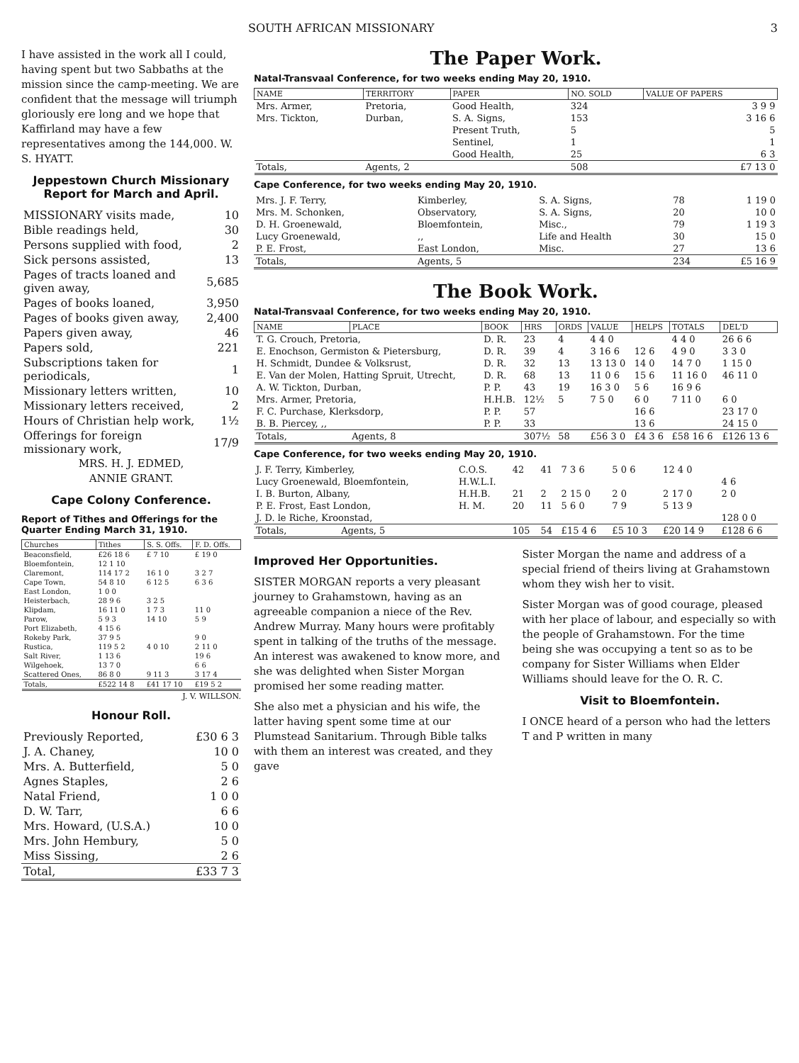SOUTH AFRICAN MISSIONARY 3
I have assisted in the work all I could, having spent but two Sabbaths at the mission since the camp-meeting. We are confident that the message will triumph gloriously ere long and we hope that Kaffirland may have a few representatives among the 144,000. W. S. HYATT.
Jeppestown Church Missionary Report for March and April.
| MISSIONARY visits made, | 10 |
| Bible readings held, | 30 |
| Persons supplied with food, | 2 |
| Sick persons assisted, | 13 |
| Pages of tracts loaned and given away, | 5,685 |
| Pages of books loaned, | 3,950 |
| Pages of books given away, | 2,400 |
| Papers given away, | 46 |
| Papers sold, | 221 |
| Subscriptions taken for periodicals, | 1 |
| Missionary letters written, | 10 |
| Missionary letters received, | 2 |
| Hours of Christian help work, | 1½ |
| Offerings for foreign missionary work, | 17/9 |
MRS. H. J. EDMED,
ANNIE GRANT.
Cape Colony Conference.
Report of Tithes and Offerings for the Quarter Ending March 31, 1910.
| Churches | Tithes | S. S. Offs. | F. D. Offs. |
| --- | --- | --- | --- |
| Beaconsfield, | £26 18 6 | £ 7 10 | £ 19 0 |
| Bloemfontein, | 12 1 10 | | |
| Claremont, | 114 17 2 | 16 1 0 | 3 2 7 |
| Cape Town, | 54 8 10 | 6 12 5 | 6 3 6 |
| East London, | 1 0 0 | | |
| Heisterbach, | 28 9 6 | 3 2 5 | |
| Klipdam, | 16 11 0 | 1 7 3 | 11 0 |
| Parow, | 5 9 3 | 14 10 | 5 9 |
| Port Elizabeth, | 4 15 6 | | |
| Rokeby Park, | 37 9 5 | | 9 0 |
| Rustica, | 119 5 2 | 4 0 10 | 2 11 0 |
| Salt River, | 1 13 6 | | 19 6 |
| Wilgehoek, | 13 7 0 | | 6 6 |
| Scattered Ones, | 86 8 0 | 9 11 3 | 3 17 4 |
| Totals, | £522 14 8 | £41 17 10 | £19 5 2 |
J. V. WILLSON.
Honour Roll.
| Previously Reported, | £30 6 3 |
| J. A. Chaney, | 10 0 |
| Mrs. A. Butterfield, | 5 0 |
| Agnes Staples, | 2 6 |
| Natal Friend, | 1 0 0 |
| D. W. Tarr, | 6 6 |
| Mrs. Howard, (U.S.A.) | 10 0 |
| Mrs. John Hembury, | 5 0 |
| Miss Sissing, | 2 6 |
| Total, | £33 7 3 |
The Paper Work.
Natal-Transvaal Conference, for two weeks ending May 20, 1910.
| NAME | TERRITORY | PAPER | NO. SOLD | VALUE OF PAPERS |
| --- | --- | --- | --- | --- |
| Mrs. Armer, | Pretoria, | Good Health, | 324 | 3 9 9 |
| Mrs. Tickton, | Durban, | S. A. Signs, | 153 | 3 16 6 |
| | | Present Truth, | 5 | 5 |
| | | Sentinel, | 1 | 1 |
| | | Good Health, | 25 | 6 3 |
| Totals, | Agents, 2 | | 508 | £7 13 0 |
Cape Conference, for two weeks ending May 20, 1910.
| Mrs. J. F. Terry, | Kimberley, | S. A. Signs, | 78 | 1 19 0 |
| Mrs. M. Schonken, | Observatory, | S. A. Signs, | 20 | 10 0 |
| D. H. Groenewald, | Bloemfontein, | Misc., | 79 | 1 19 3 |
| Lucy Groenewald, | ,, | Life and Health | 30 | 15 0 |
| P. E. Frost, | East London, | Misc. | 27 | 13 6 |
| Totals, | Agents, 5 | | 234 | £5 16 9 |
The Book Work.
Natal-Transvaal Conference, for two weeks ending May 20, 1910.
| NAME | PLACE | BOOK | HRS | ORDS | VALUE | HELPS | TOTALS | DEL'D |
| --- | --- | --- | --- | --- | --- | --- | --- | --- |
| T. G. Crouch, Pretoria, | | D. R. | 23 | 4 | 4 4 0 | | 4 4 0 | 26 6 6 |
| E. Enochson, Germiston & Pietersburg, | | D. R. | 39 | 4 | 3 16 6 | 12 6 | 4 9 0 | 3 3 0 |
| H. Schmidt, Dundee & Volksrust, | | D. R. | 32 | 13 | 13 13 0 | 14 0 | 14 7 0 | 1 15 0 |
| E. Van der Molen, Hatting Spruit, Utrecht, | | D. R. | 68 | 13 | 11 0 6 | 15 6 | 11 16 0 | 46 11 0 |
| A. W. Tickton, Durban, | | P. P. | 43 | 19 | 16 3 0 | 5 6 | 16 9 6 | |
| Mrs. Armer, Pretoria, | | H.H.B. | 12½ | 5 | 7 5 0 | 6 0 | 7 11 0 | 6 0 |
| F. C. Purchase, Klerksdorp, | | P. P. | 57 | | | 16 6 | | 23 17 0 |
| B. B. Piercey, ,, | | P. P. | 33 | | | 13 6 | | 24 15 0 |
| Totals, | Agents, 8 | | 307½ | 58 | £56 3 0 | £4 3 6 | £58 16 6 | £126 13 6 |
Cape Conference, for two weeks ending May 20, 1910.
| J. F. Terry, Kimberley, | | C.O.S. | 42 | 41 | 7 3 6 | 5 0 6 | 12 4 0 | |
| Lucy Groenewald, Bloemfontein, | | H.W.L.I. | | | | | | 4 6 |
| I. B. Burton, Albany, | | H.H.B. | 21 | 2 | 2 15 0 | 2 0 | 2 17 0 | 2 0 |
| P. E. Frost, East London, | | H. M. | 20 | 11 | 5 6 0 | 7 9 | 5 13 9 | |
| J. D. le Riche, Kroonstad, | | | | | | | | 128 0 0 |
| Totals, | Agents, 5 | | 105 | 54 | £15 4 6 | £5 10 3 | £20 14 9 | £128 6 6 |
Improved Her Opportunities.
SISTER MORGAN reports a very pleasant journey to Grahamstown, having as an agreeable companion a niece of the Rev. Andrew Murray. Many hours were profitably spent in talking of the truths of the message. An interest was awakened to know more, and she was delighted when Sister Morgan promised her some reading matter.
She also met a physician and his wife, the latter having spent some time at our Plumstead Sanitarium. Through Bible talks with them an interest was created, and they gave
Sister Morgan the name and address of a special friend of theirs living at Grahamstown whom they wish her to visit.
Sister Morgan was of good courage, pleased with her place of labour, and especially so with the people of Grahamstown. For the time being she was occupying a tent so as to be company for Sister Williams when Elder Williams should leave for the O. R. C.
Visit to Bloemfontein.
I ONCE heard of a person who had the letters T and P written in many